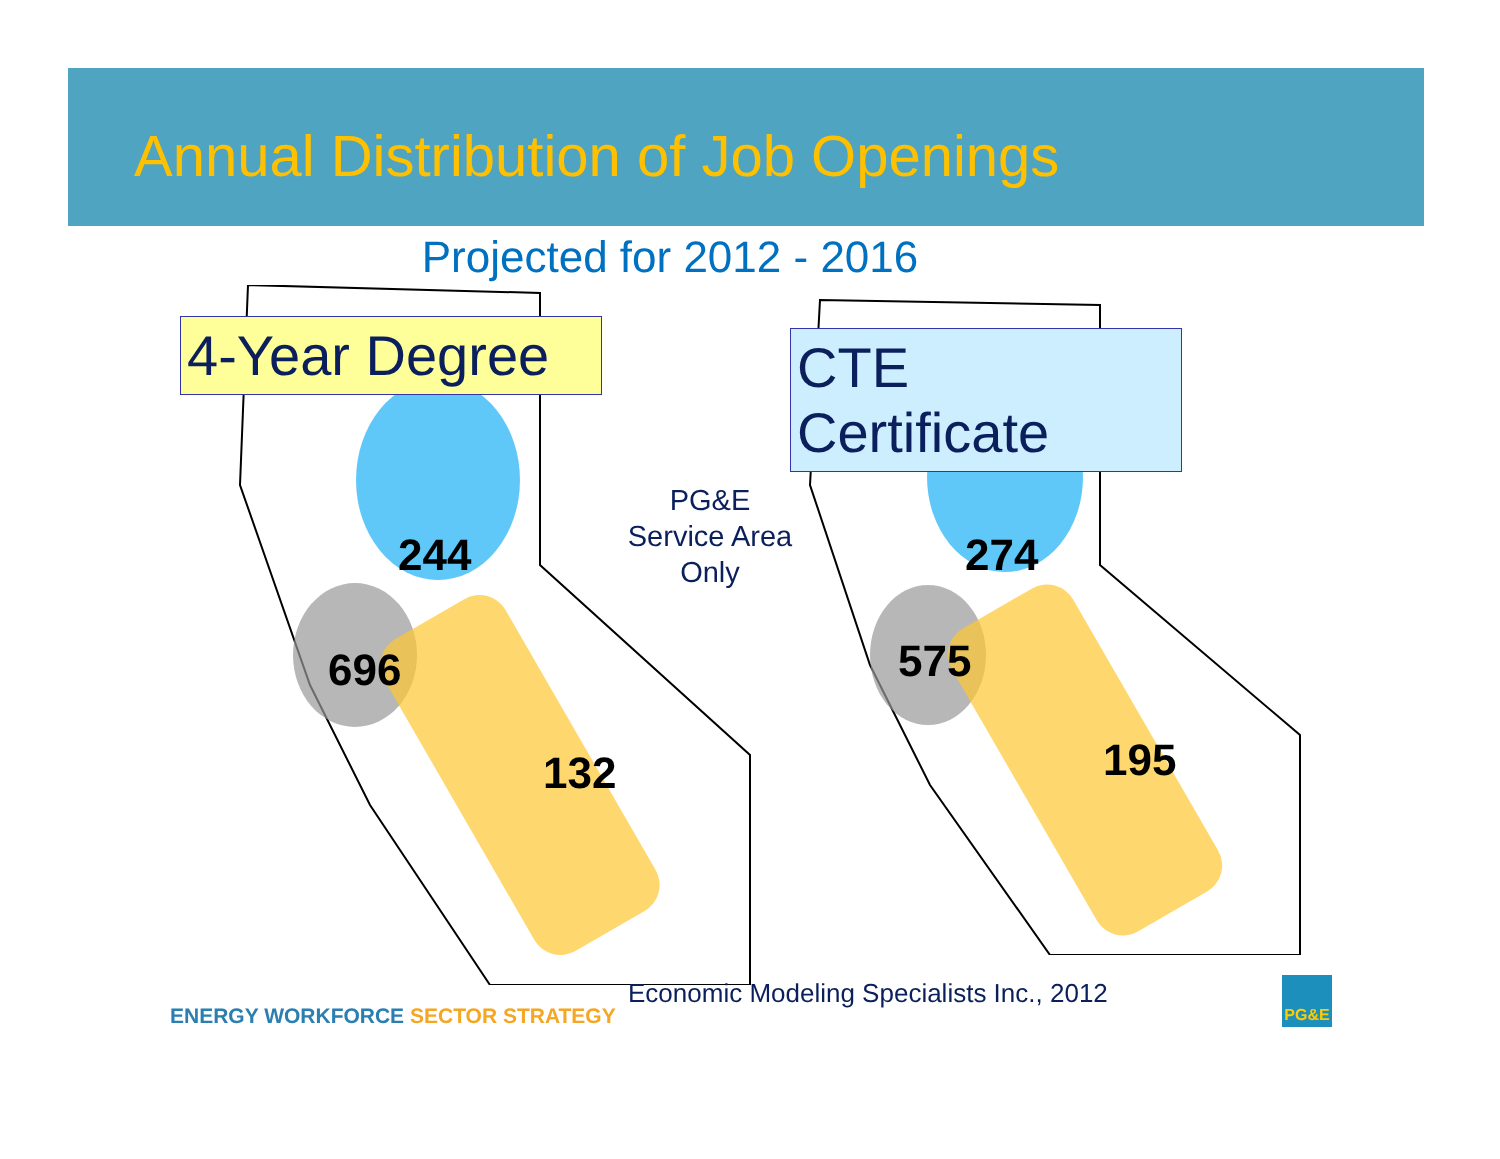Annual Distribution of Job Openings
Projected for 2012 - 2016
4-Year Degree
CTE Certificate
244
696
132
PG&E
Service Area
Only
274
575
195
Economic Modeling Specialists Inc., 2012
ENERGY WORKFORCE SECTOR STRATEGY
PG&E